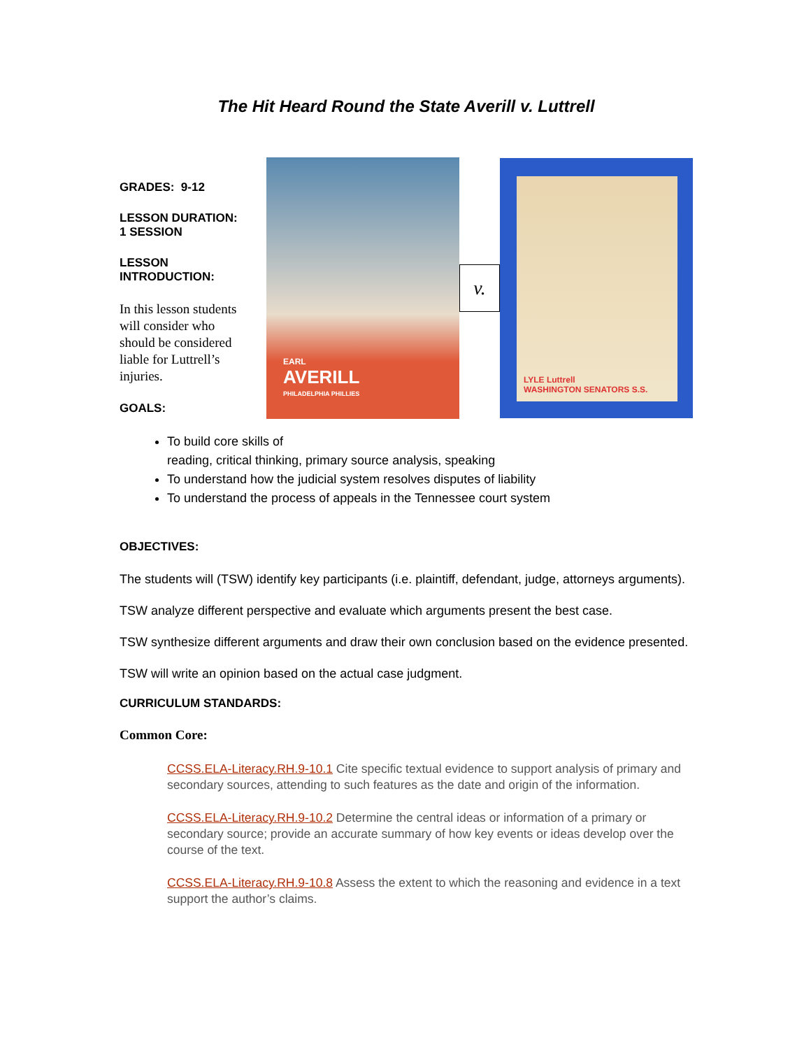The Hit Heard Round the State Averill v. Luttrell
GRADES: 9-12
LESSON DURATION: 1 SESSION
LESSON INTRODUCTION:
In this lesson students will consider who should be considered liable for Luttrell’s injuries.
GOALS:
EARL
AVERILL
PHILADELPHIA PHILLIES
v.
LYLE Luttrell
WASHINGTON SENATORS S.S.
To build core skills of
reading, critical thinking, primary source analysis, speaking
To understand how the judicial system resolves disputes of liability
To understand the process of appeals in the Tennessee court system
OBJECTIVES:
The students will (TSW) identify key participants (i.e. plaintiff, defendant, judge, attorneys arguments).
TSW analyze different perspective and evaluate which arguments present the best case.
TSW synthesize different arguments and draw their own conclusion based on the evidence presented.
TSW will write an opinion based on the actual case judgment.
CURRICULUM STANDARDS:
Common Core:
CCSS.ELA-Literacy.RH.9-10.1 Cite specific textual evidence to support analysis of primary and secondary sources, attending to such features as the date and origin of the information.
CCSS.ELA-Literacy.RH.9-10.2 Determine the central ideas or information of a primary or secondary source; provide an accurate summary of how key events or ideas develop over the course of the text.
CCSS.ELA-Literacy.RH.9-10.8 Assess the extent to which the reasoning and evidence in a text support the author’s claims.